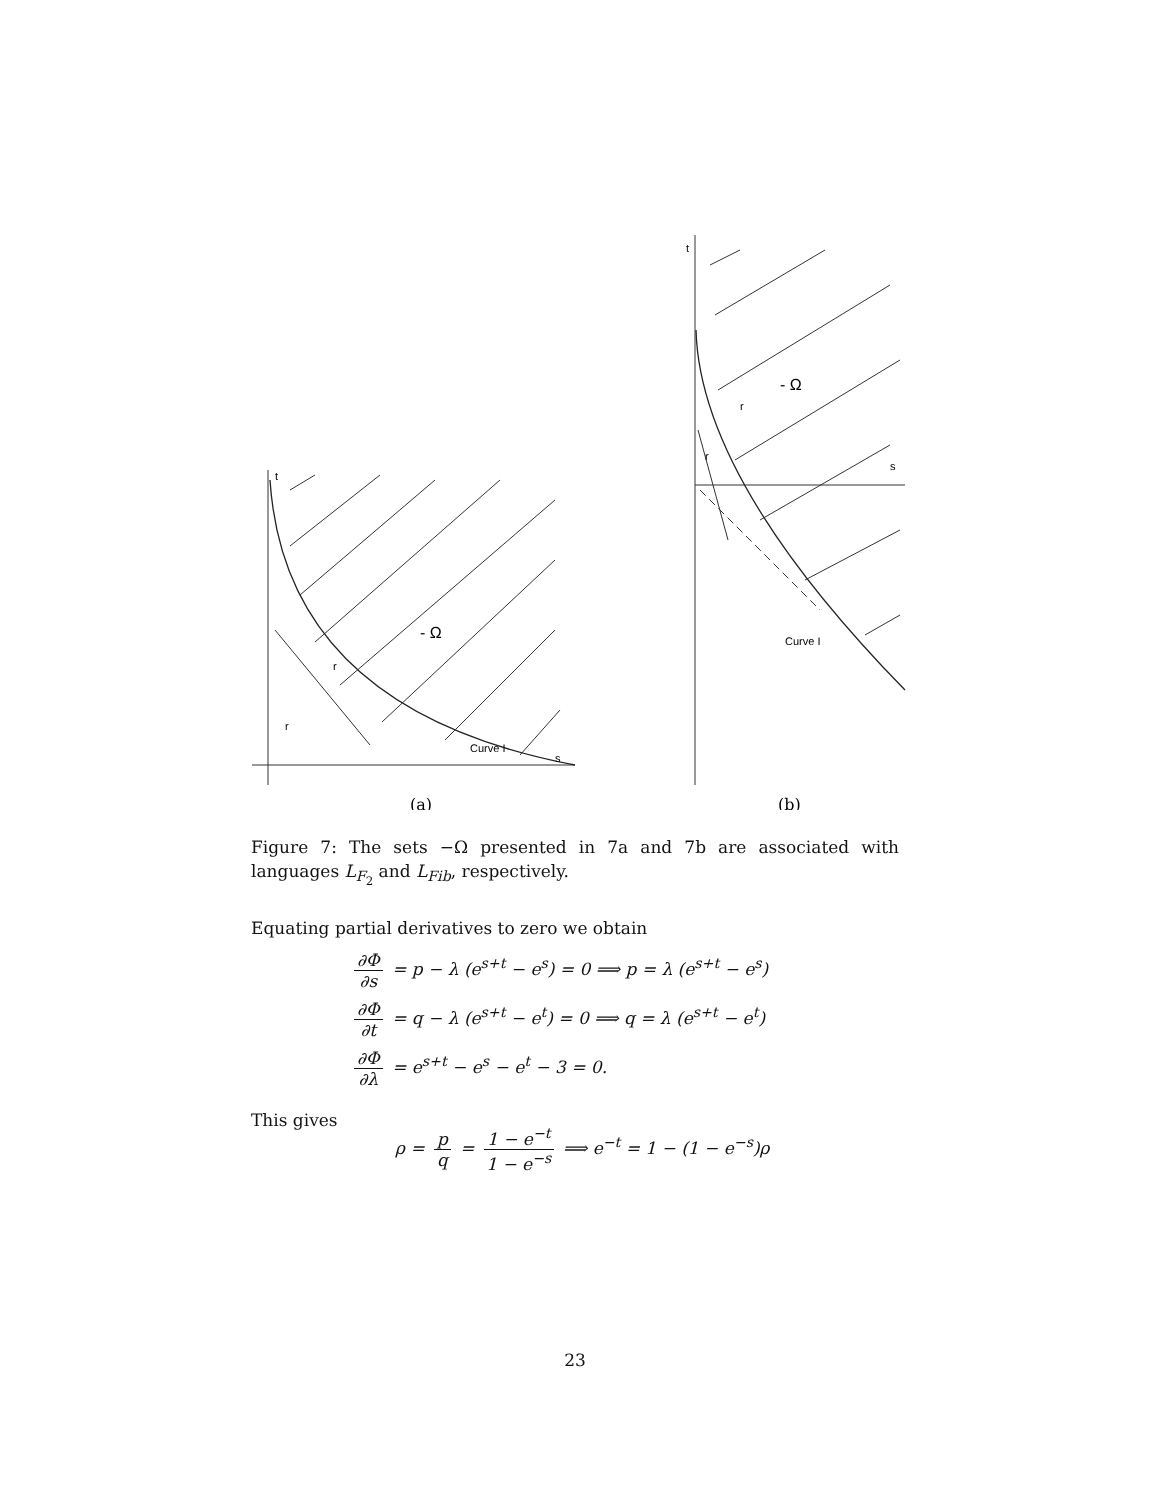t
s
Curve I
- Ω
r
r
t
s
Curve I
- Ω
r
r
(a)
(b)
Figure 7: The sets −Ω presented in 7a and 7b are associated with languages L<sub>F<sub>2</sub></sub> and L<sub>Fib</sub>, respectively.
Equating partial derivatives to zero we obtain
∂Φ ∂s = p − λ (e<sup>s+t</sup> − e<sup>s</sup>) = 0 ⟹ p = λ (e<sup>s+t</sup> − e<sup>s</sup>)
∂Φ ∂t = q − λ (e<sup>s+t</sup> − e<sup>t</sup>) = 0 ⟹ q = λ (e<sup>s+t</sup> − e<sup>t</sup>)
∂Φ ∂λ = e<sup>s+t</sup> − e<sup>s</sup> − e<sup>t</sup> − 3 = 0.
This gives
ρ = p q = 1 − e<sup>−t</sup> 1 − e<sup>−s</sup> ⟹ e<sup>−t</sup> = 1 − (1 − e<sup>−s</sup>)ρ
23